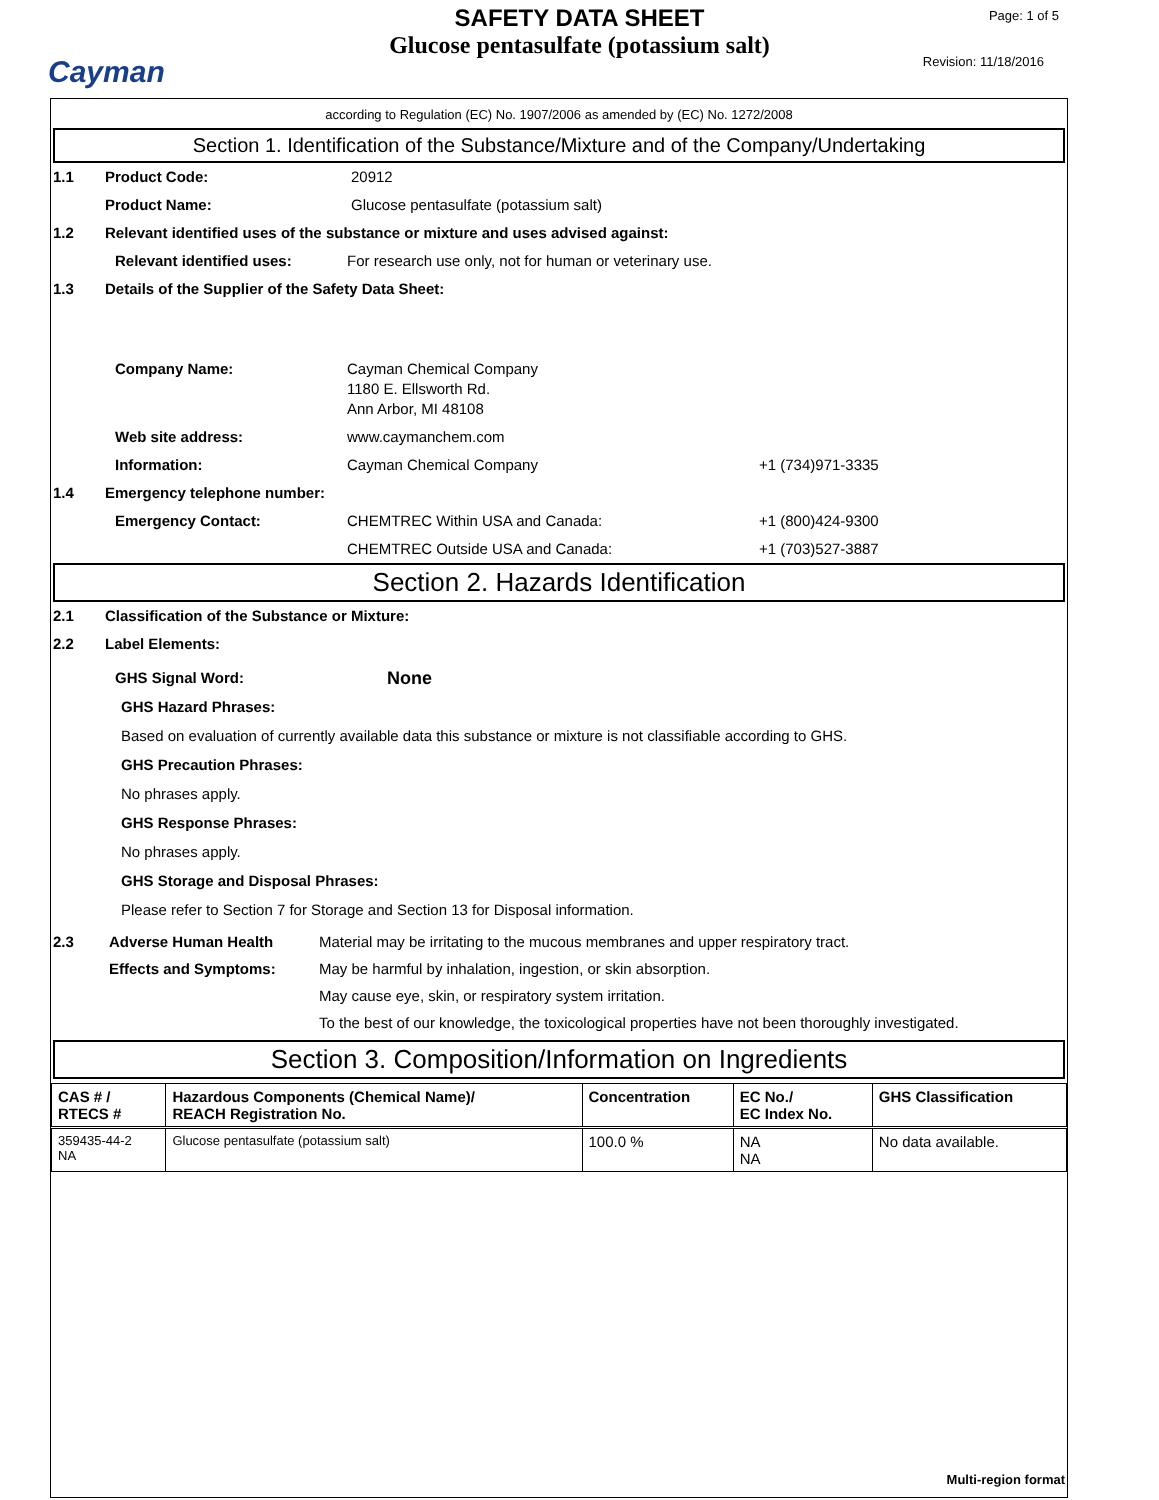Cayman
SAFETY DATA SHEET
Glucose pentasulfate (potassium salt)
Page: 1 of 5
Revision: 11/18/2016
according to Regulation (EC) No. 1907/2006 as amended by (EC) No. 1272/2008
Section 1. Identification of the Substance/Mixture and of the Company/Undertaking
1.1 Product Code: 20912
Product Name: Glucose pentasulfate (potassium salt)
1.2 Relevant identified uses of the substance or mixture and uses advised against:
Relevant identified uses: For research use only, not for human or veterinary use.
1.3 Details of the Supplier of the Safety Data Sheet:
Company Name: Cayman Chemical Company
1180 E. Ellsworth Rd.
Ann Arbor, MI 48108
Web site address: www.caymanchem.com
Information: Cayman Chemical Company +1 (734)971-3335
1.4 Emergency telephone number:
Emergency Contact: CHEMTREC Within USA and Canada: +1 (800)424-9300
CHEMTREC Outside USA and Canada: +1 (703)527-3887
Section 2. Hazards Identification
2.1 Classification of the Substance or Mixture:
2.2 Label Elements:
GHS Signal Word: None
GHS Hazard Phrases:
Based on evaluation of currently available data this substance or mixture is not classifiable according to GHS.
GHS Precaution Phrases:
No phrases apply.
GHS Response Phrases:
No phrases apply.
GHS Storage and Disposal Phrases:
Please refer to Section 7 for Storage and Section 13 for Disposal information.
2.3 Adverse Human Health
Effects and Symptoms: Material may be irritating to the mucous membranes and upper respiratory tract.
May be harmful by inhalation, ingestion, or skin absorption.
May cause eye, skin, or respiratory system irritation.
To the best of our knowledge, the toxicological properties have not been thoroughly investigated.
Section 3. Composition/Information on Ingredients
| CAS # / RTECS # | Hazardous Components (Chemical Name)/ REACH Registration No. | Concentration | EC No./ EC Index No. | GHS Classification |
| --- | --- | --- | --- | --- |
| 359435-44-2 NA | Glucose pentasulfate (potassium salt) | 100.0 % | NA NA | No data available. |
Multi-region format